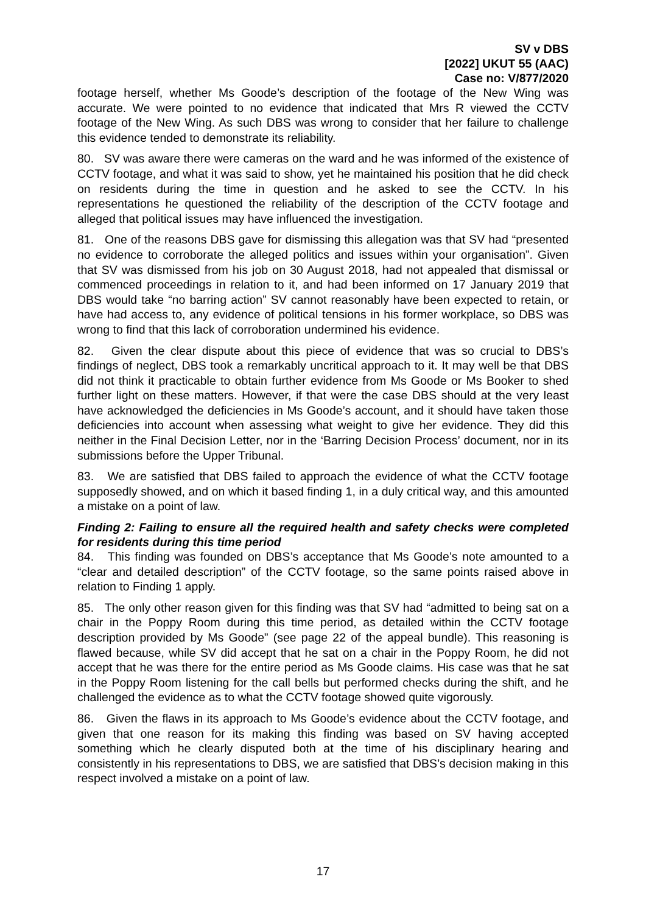SV v DBS
[2022] UKUT 55 (AAC)
Case no: V/877/2020
footage herself, whether Ms Goode’s description of the footage of the New Wing was accurate. We were pointed to no evidence that indicated that Mrs R viewed the CCTV footage of the New Wing. As such DBS was wrong to consider that her failure to challenge this evidence tended to demonstrate its reliability.
80. SV was aware there were cameras on the ward and he was informed of the existence of CCTV footage, and what it was said to show, yet he maintained his position that he did check on residents during the time in question and he asked to see the CCTV. In his representations he questioned the reliability of the description of the CCTV footage and alleged that political issues may have influenced the investigation.
81. One of the reasons DBS gave for dismissing this allegation was that SV had “presented no evidence to corroborate the alleged politics and issues within your organisation”. Given that SV was dismissed from his job on 30 August 2018, had not appealed that dismissal or commenced proceedings in relation to it, and had been informed on 17 January 2019 that DBS would take “no barring action” SV cannot reasonably have been expected to retain, or have had access to, any evidence of political tensions in his former workplace, so DBS was wrong to find that this lack of corroboration undermined his evidence.
82. Given the clear dispute about this piece of evidence that was so crucial to DBS’s findings of neglect, DBS took a remarkably uncritical approach to it. It may well be that DBS did not think it practicable to obtain further evidence from Ms Goode or Ms Booker to shed further light on these matters. However, if that were the case DBS should at the very least have acknowledged the deficiencies in Ms Goode’s account, and it should have taken those deficiencies into account when assessing what weight to give her evidence. They did this neither in the Final Decision Letter, nor in the ‘Barring Decision Process’ document, nor in its submissions before the Upper Tribunal.
83. We are satisfied that DBS failed to approach the evidence of what the CCTV footage supposedly showed, and on which it based finding 1, in a duly critical way, and this amounted a mistake on a point of law.
Finding 2: Failing to ensure all the required health and safety checks were completed for residents during this time period
84. This finding was founded on DBS’s acceptance that Ms Goode’s note amounted to a “clear and detailed description” of the CCTV footage, so the same points raised above in relation to Finding 1 apply.
85. The only other reason given for this finding was that SV had “admitted to being sat on a chair in the Poppy Room during this time period, as detailed within the CCTV footage description provided by Ms Goode” (see page 22 of the appeal bundle). This reasoning is flawed because, while SV did accept that he sat on a chair in the Poppy Room, he did not accept that he was there for the entire period as Ms Goode claims. His case was that he sat in the Poppy Room listening for the call bells but performed checks during the shift, and he challenged the evidence as to what the CCTV footage showed quite vigorously.
86. Given the flaws in its approach to Ms Goode’s evidence about the CCTV footage, and given that one reason for its making this finding was based on SV having accepted something which he clearly disputed both at the time of his disciplinary hearing and consistently in his representations to DBS, we are satisfied that DBS’s decision making in this respect involved a mistake on a point of law.
17